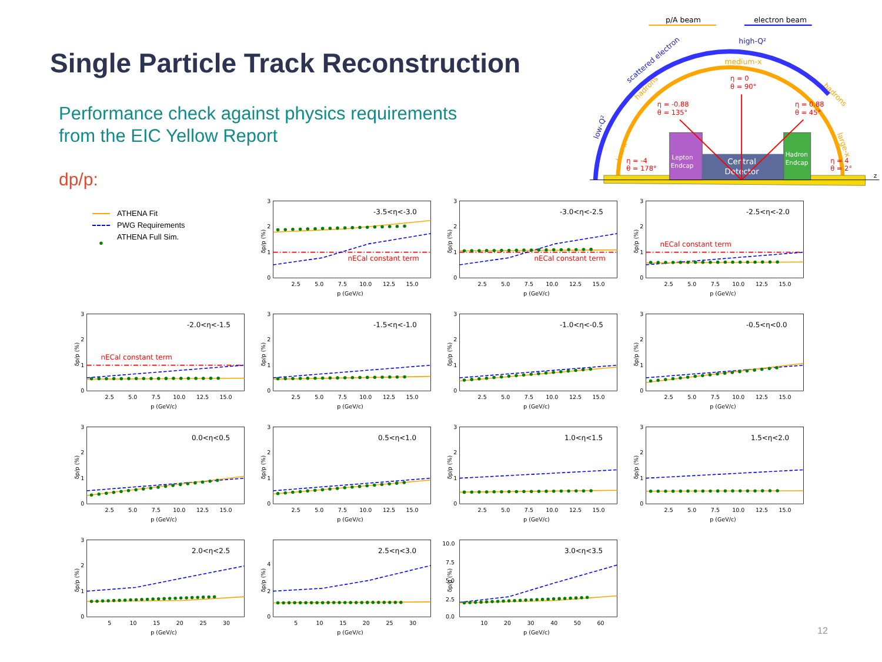Single Particle Track Reconstruction
Performance check against physics requirements
from the EIC Yellow Report
dp/p:
p/A beam
electron beam
high-Q²
scattered electron
medium-x
hadrons
hadrons
low-Q²
low-x
large-x
η = 0
θ = 90°
η = -0.88
θ = 135°
η = 0.88
θ = 45°
η = -4
θ = 178°
η = 4
θ = 2°
Lepton
Endcap
Central
Detector
Hadron
Endcap
z
ATHENA Fit
PWG Requirements
● ATHENA Full Sim.
δp/p (%)
3
2
1
0
2.5
5.0
7.5
10.0
12.5
15.0
p (GeV/c)
-3.5<η<-3.0
nECal constant term
δp/p (%)
3
2
1
0
2.5
5.0
7.5
10.0
12.5
15.0
p (GeV/c)
-3.0<η<-2.5
nECal constant term
δp/p (%)
3
2
1
0
2.5
5.0
7.5
10.0
12.5
15.0
p (GeV/c)
-2.5<η<-2.0
nECal constant term
δp/p (%)
3
2
1
0
2.5
5.0
7.5
10.0
12.5
15.0
p (GeV/c)
-2.0<η<-1.5
nECal constant term
δp/p (%)
3
2
1
0
2.5
5.0
7.5
10.0
12.5
15.0
p (GeV/c)
-1.5<η<-1.0
δp/p (%)
3
2
1
0
2.5
5.0
7.5
10.0
12.5
15.0
p (GeV/c)
-1.0<η<-0.5
δp/p (%)
3
2
1
0
2.5
5.0
7.5
10.0
12.5
15.0
p (GeV/c)
-0.5<η<0.0
δp/p (%)
3
2
1
0
2.5
5.0
7.5
10.0
12.5
15.0
p (GeV/c)
0.0<η<0.5
δp/p (%)
3
2
1
0
2.5
5.0
7.5
10.0
12.5
15.0
p (GeV/c)
0.5<η<1.0
δp/p (%)
3
2
1
0
2.5
5.0
7.5
10.0
12.5
15.0
p (GeV/c)
1.0<η<1.5
δp/p (%)
3
2
1
0
2.5
5.0
7.5
10.0
12.5
15.0
p (GeV/c)
1.5<η<2.0
δp/p (%)
3
2
1
0
5
10
15
20
25
30
p (GeV/c)
2.0<η<2.5
δp/p (%)
4
2
0
5
10
15
20
25
30
p (GeV/c)
2.5<η<3.0
δp/p (%)
10.0
7.5
5.0
2.5
0.0
10
20
30
40
50
60
p (GeV/c)
3.0<η<3.5
12